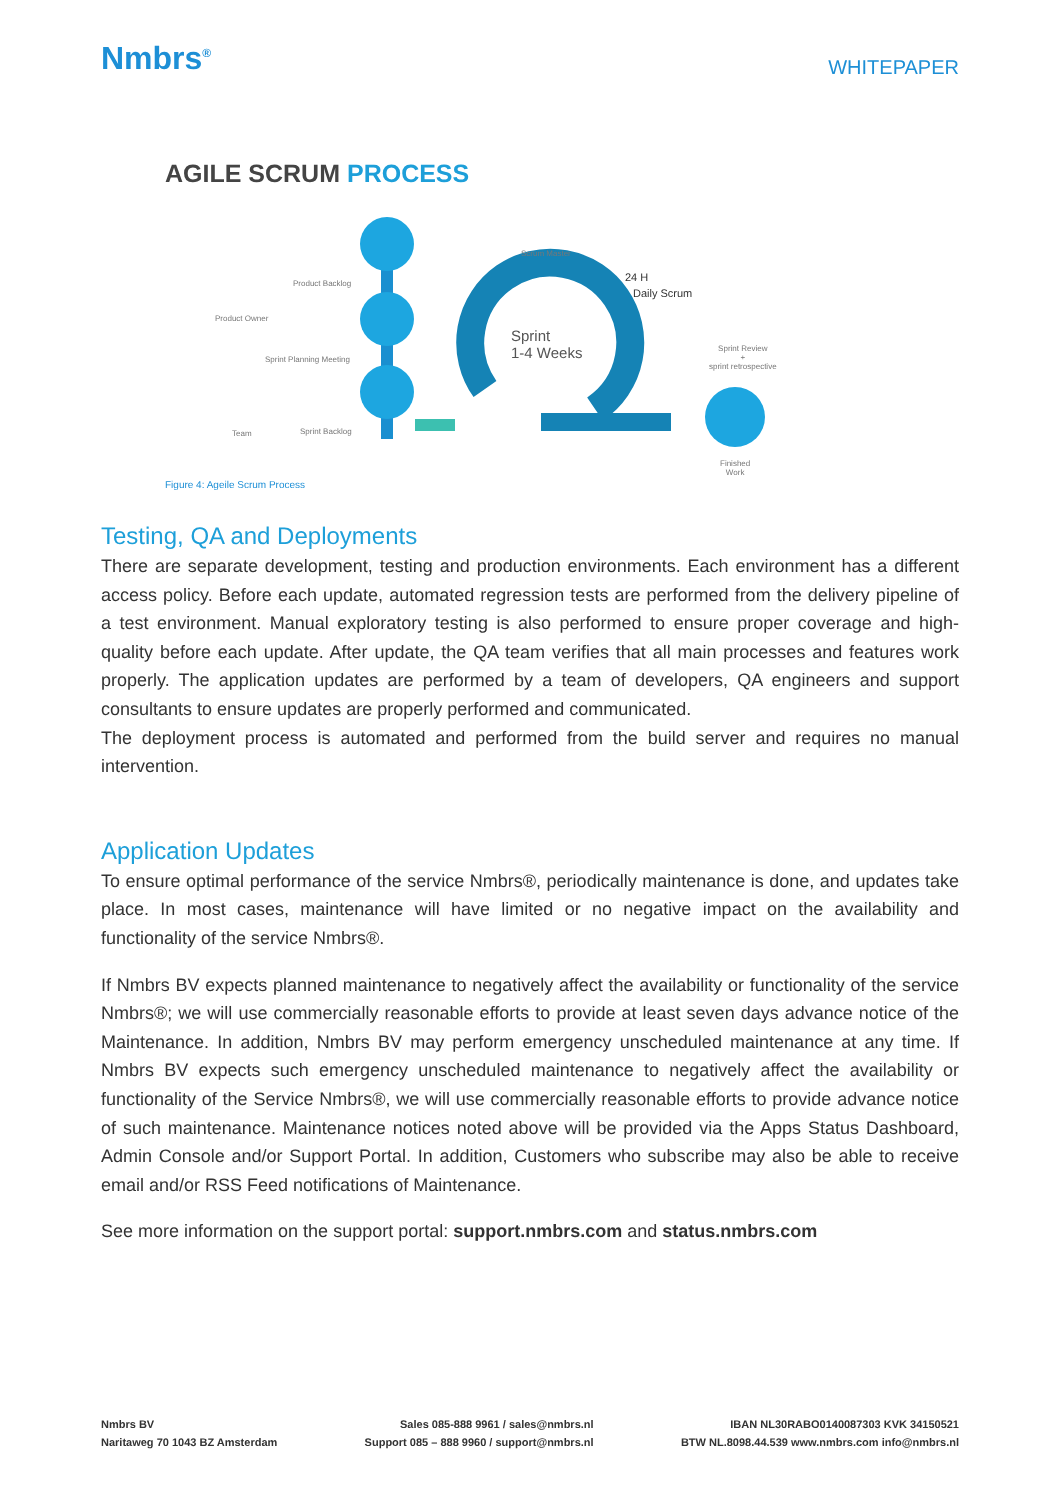Nmbrs<sup>®</sup>
WHITEPAPER
AGILE SCRUM PROCESS
Scrum Master
24 H
Daily Scrum
Sprint
1-4 Weeks
Product Backlog
Product Owner
Sprint Planning Meeting
Sprint Review
+
sprint retrospective
Team Sprint Backlog
Finished
Work
Figure 4: Ageile Scrum Process
Testing, QA and Deployments
There are separate development, testing and production environments. Each environment has a different access policy. Before each update, automated regression tests are performed from the delivery pipeline of a test environment. Manual exploratory testing is also performed to ensure proper coverage and high-quality before each update. After update, the QA team verifies that all main processes and features work properly. The application updates are performed by a team of developers, QA engineers and support consultants to ensure updates are properly performed and communicated.
The deployment process is automated and performed from the build server and requires no manual intervention.
Application Updates
To ensure optimal performance of the service Nmbrs®, periodically maintenance is done, and updates take place. In most cases, maintenance will have limited or no negative impact on the availability and functionality of the service Nmbrs®.
If Nmbrs BV expects planned maintenance to negatively affect the availability or functionality of the service Nmbrs®; we will use commercially reasonable efforts to provide at least seven days advance notice of the Maintenance. In addition, Nmbrs BV may perform emergency unscheduled maintenance at any time. If Nmbrs BV expects such emergency unscheduled maintenance to negatively affect the availability or functionality of the Service Nmbrs®, we will use commercially reasonable efforts to provide advance notice of such maintenance. Maintenance notices noted above will be provided via the Apps Status Dashboard, Admin Console and/or Support Portal. In addition, Customers who subscribe may also be able to receive email and/or RSS Feed notifications of Maintenance.
See more information on the support portal: support.nmbrs.com and status.nmbrs.com
Nmbrs BV
Naritaweg 70 1043 BZ Amsterdam
Sales 085-888 9961 / sales@nmbrs.nl
Support 085 – 888 9960 / support@nmbrs.nl
IBAN NL30RABO0140087303 KVK 34150521
BTW NL.8098.44.539 www.nmbrs.com info@nmbrs.nl